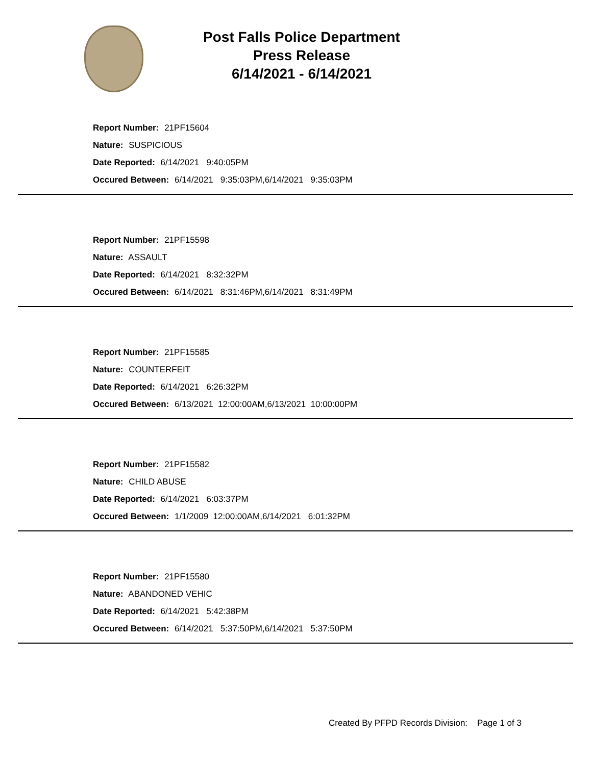Post Falls Police Department
Press Release
6/14/2021 - 6/14/2021
Report Number: 21PF15604
Nature: SUSPICIOUS
Date Reported: 6/14/2021 9:40:05PM
Occured Between: 6/14/2021 9:35:03PM,6/14/2021 9:35:03PM
Report Number: 21PF15598
Nature: ASSAULT
Date Reported: 6/14/2021 8:32:32PM
Occured Between: 6/14/2021 8:31:46PM,6/14/2021 8:31:49PM
Report Number: 21PF15585
Nature: COUNTERFEIT
Date Reported: 6/14/2021 6:26:32PM
Occured Between: 6/13/2021 12:00:00AM,6/13/2021 10:00:00PM
Report Number: 21PF15582
Nature: CHILD ABUSE
Date Reported: 6/14/2021 6:03:37PM
Occured Between: 1/1/2009 12:00:00AM,6/14/2021 6:01:32PM
Report Number: 21PF15580
Nature: ABANDONED VEHIC
Date Reported: 6/14/2021 5:42:38PM
Occured Between: 6/14/2021 5:37:50PM,6/14/2021 5:37:50PM
Created By PFPD Records Division: Page 1 of 3